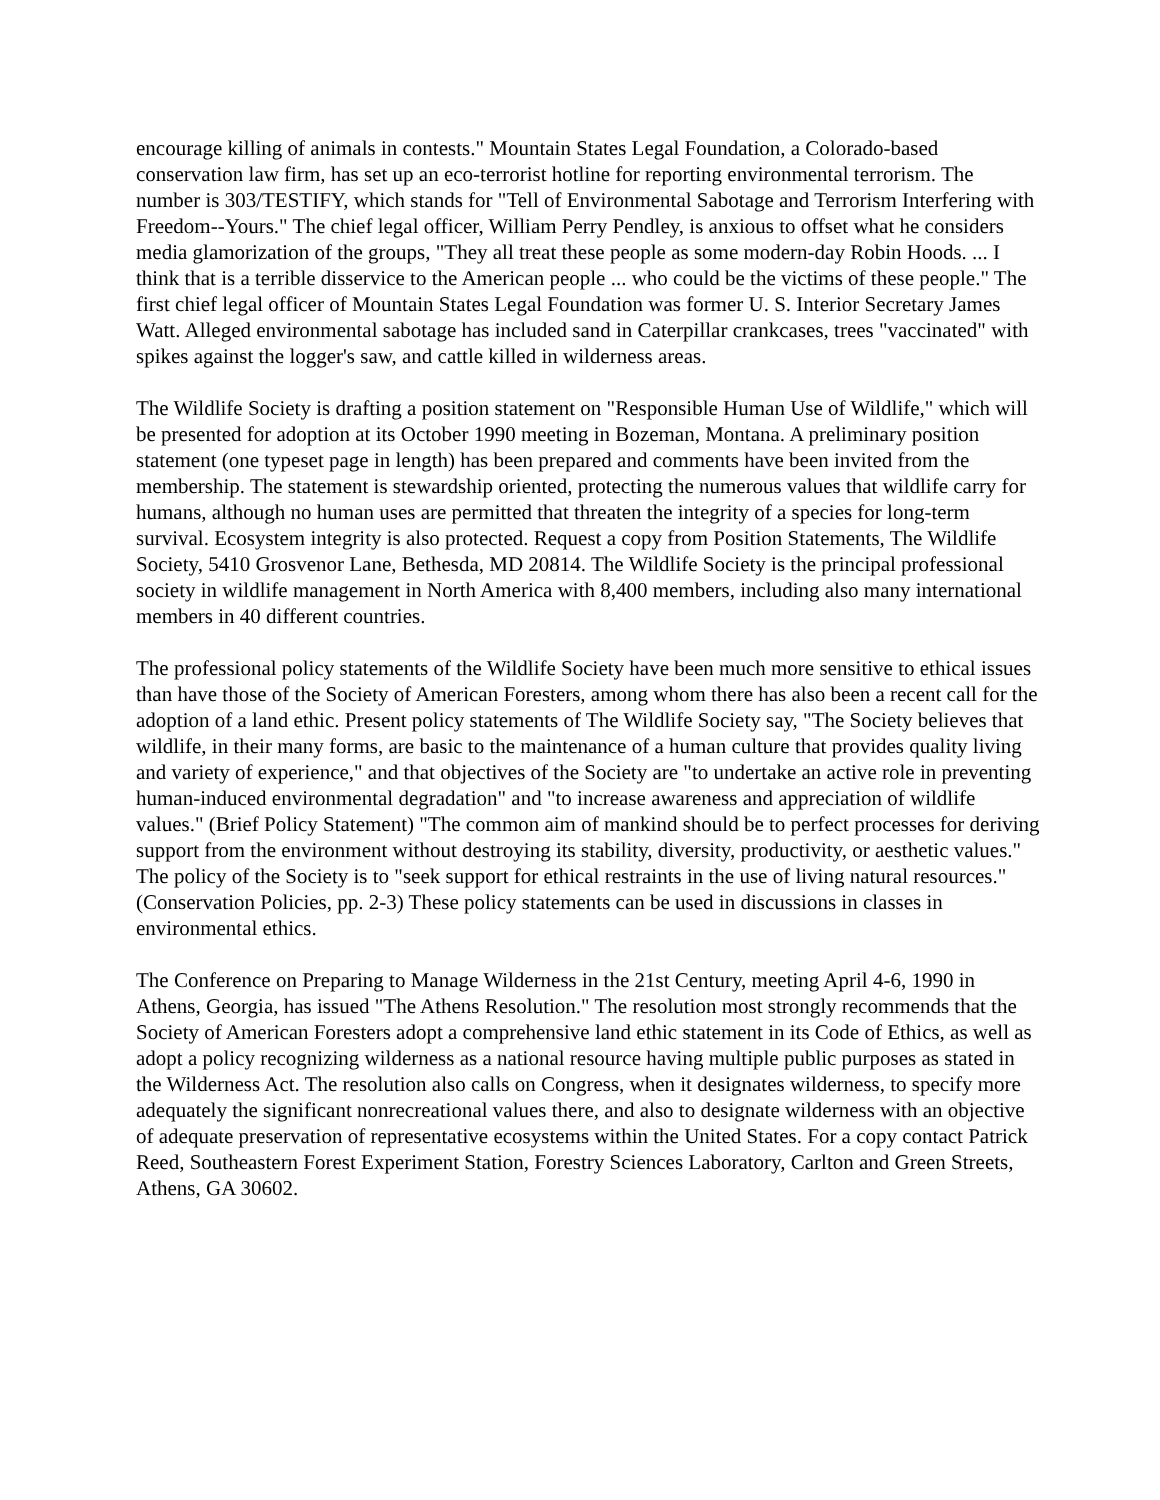encourage killing of animals in contests." Mountain States Legal Foundation, a Colorado-based conservation law firm, has set up an eco-terrorist hotline for reporting environmental terrorism. The number is 303/TESTIFY, which stands for "Tell of Environmental Sabotage and Terrorism Interfering with Freedom--Yours." The chief legal officer, William Perry Pendley, is anxious to offset what he considers media glamorization of the groups, "They all treat these people as some modern-day Robin Hoods. ... I think that is a terrible disservice to the American people ... who could be the victims of these people." The first chief legal officer of Mountain States Legal Foundation was former U. S. Interior Secretary James Watt. Alleged environmental sabotage has included sand in Caterpillar crankcases, trees "vaccinated" with spikes against the logger's saw, and cattle killed in wilderness areas.
The Wildlife Society is drafting a position statement on "Responsible Human Use of Wildlife," which will be presented for adoption at its October 1990 meeting in Bozeman, Montana. A preliminary position statement (one typeset page in length) has been prepared and comments have been invited from the membership. The statement is stewardship oriented, protecting the numerous values that wildlife carry for humans, although no human uses are permitted that threaten the integrity of a species for long-term survival. Ecosystem integrity is also protected. Request a copy from Position Statements, The Wildlife Society, 5410 Grosvenor Lane, Bethesda, MD 20814. The Wildlife Society is the principal professional society in wildlife management in North America with 8,400 members, including also many international members in 40 different countries.
The professional policy statements of the Wildlife Society have been much more sensitive to ethical issues than have those of the Society of American Foresters, among whom there has also been a recent call for the adoption of a land ethic. Present policy statements of The Wildlife Society say, "The Society believes that wildlife, in their many forms, are basic to the maintenance of a human culture that provides quality living and variety of experience," and that objectives of the Society are "to undertake an active role in preventing human-induced environmental degradation" and "to increase awareness and appreciation of wildlife values." (Brief Policy Statement) "The common aim of mankind should be to perfect processes for deriving support from the environment without destroying its stability, diversity, productivity, or aesthetic values." The policy of the Society is to "seek support for ethical restraints in the use of living natural resources." (Conservation Policies, pp. 2-3) These policy statements can be used in discussions in classes in environmental ethics.
The Conference on Preparing to Manage Wilderness in the 21st Century, meeting April 4-6, 1990 in Athens, Georgia, has issued "The Athens Resolution." The resolution most strongly recommends that the Society of American Foresters adopt a comprehensive land ethic statement in its Code of Ethics, as well as adopt a policy recognizing wilderness as a national resource having multiple public purposes as stated in the Wilderness Act. The resolution also calls on Congress, when it designates wilderness, to specify more adequately the significant nonrecreational values there, and also to designate wilderness with an objective of adequate preservation of representative ecosystems within the United States. For a copy contact Patrick Reed, Southeastern Forest Experiment Station, Forestry Sciences Laboratory, Carlton and Green Streets, Athens, GA 30602.